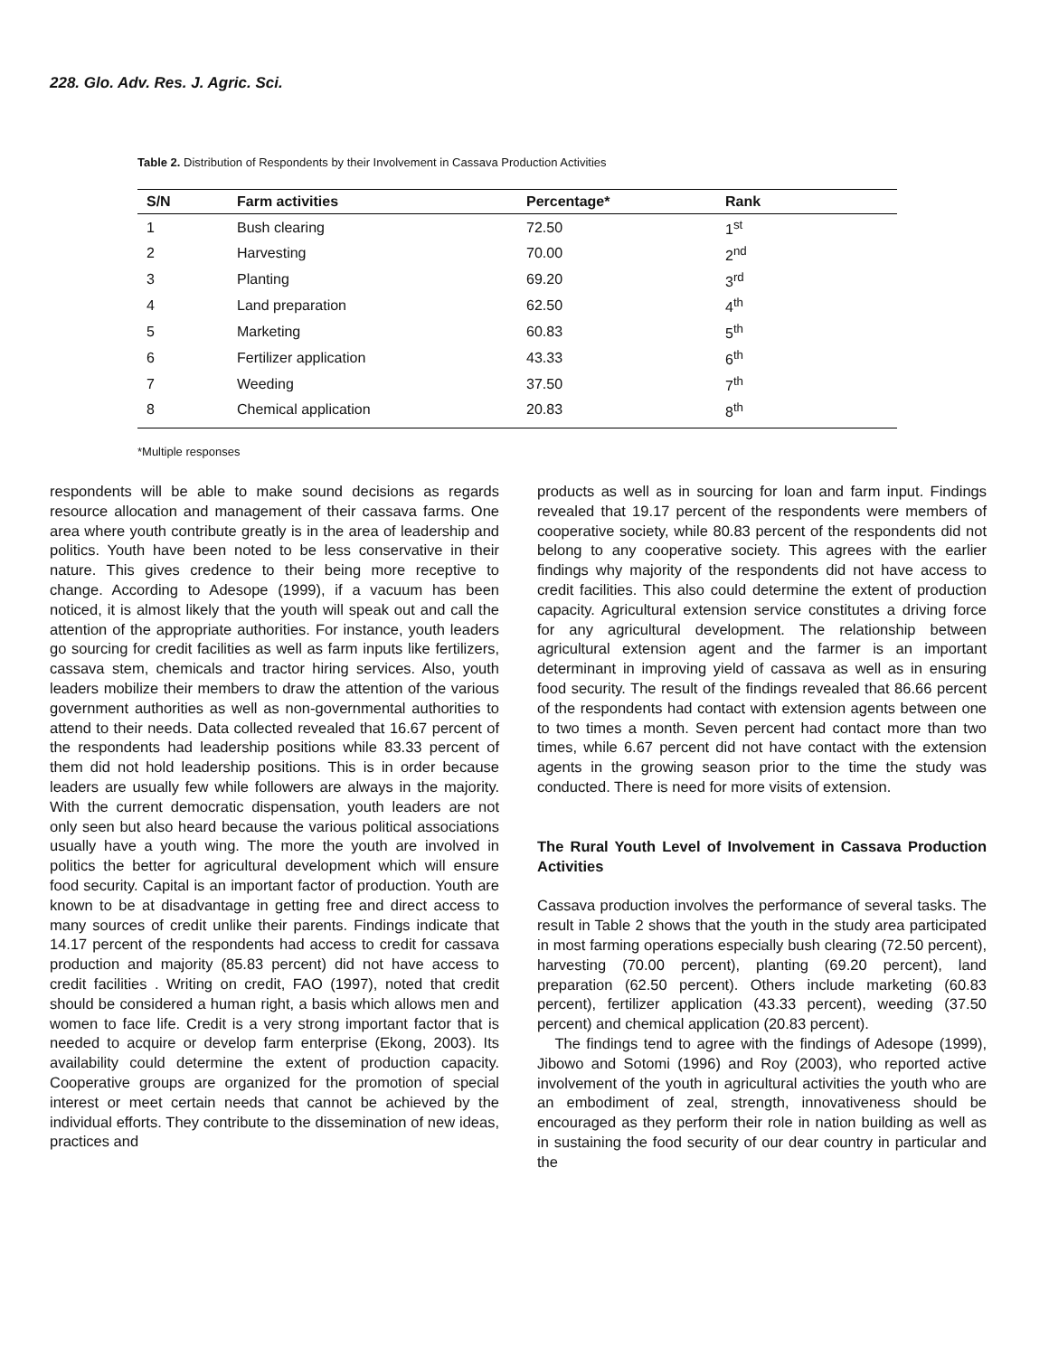228. Glo. Adv. Res. J. Agric. Sci.
Table 2. Distribution of Respondents by their Involvement in Cassava Production Activities
| S/N | Farm activities | Percentage* | Rank |
| --- | --- | --- | --- |
| 1 | Bush clearing | 72.50 | 1<sup>st</sup> |
| 2 | Harvesting | 70.00 | 2<sup>nd</sup> |
| 3 | Planting | 69.20 | 3<sup>rd</sup> |
| 4 | Land preparation | 62.50 | 4<sup>th</sup> |
| 5 | Marketing | 60.83 | 5<sup>th</sup> |
| 6 | Fertilizer application | 43.33 | 6<sup>th</sup> |
| 7 | Weeding | 37.50 | 7<sup>th</sup> |
| 8 | Chemical application | 20.83 | 8<sup>th</sup> |
*Multiple responses
respondents will be able to make sound decisions as regards resource allocation and management of their cassava farms. One area where youth contribute greatly is in the area of leadership and politics. Youth have been noted to be less conservative in their nature. This gives credence to their being more receptive to change. According to Adesope (1999), if a vacuum has been noticed, it is almost likely that the youth will speak out and call the attention of the appropriate authorities. For instance, youth leaders go sourcing for credit facilities as well as farm inputs like fertilizers, cassava stem, chemicals and tractor hiring services. Also, youth leaders mobilize their members to draw the attention of the various government authorities as well as non-governmental authorities to attend to their needs. Data collected revealed that 16.67 percent of the respondents had leadership positions while 83.33 percent of them did not hold leadership positions. This is in order because leaders are usually few while followers are always in the majority. With the current democratic dispensation, youth leaders are not only seen but also heard because the various political associations usually have a youth wing. The more the youth are involved in politics the better for agricultural development which will ensure food security. Capital is an important factor of production. Youth are known to be at disadvantage in getting free and direct access to many sources of credit unlike their parents. Findings indicate that 14.17 percent of the respondents had access to credit for cassava production and majority (85.83 percent) did not have access to credit facilities . Writing on credit, FAO (1997), noted that credit should be considered a human right, a basis which allows men and women to face life. Credit is a very strong important factor that is needed to acquire or develop farm enterprise (Ekong, 2003). Its availability could determine the extent of production capacity. Cooperative groups are organized for the promotion of special interest or meet certain needs that cannot be achieved by the individual efforts. They contribute to the dissemination of new ideas, practices and
products as well as in sourcing for loan and farm input. Findings revealed that 19.17 percent of the respondents were members of cooperative society, while 80.83 percent of the respondents did not belong to any cooperative society. This agrees with the earlier findings why majority of the respondents did not have access to credit facilities. This also could determine the extent of production capacity. Agricultural extension service constitutes a driving force for any agricultural development. The relationship between agricultural extension agent and the farmer is an important determinant in improving yield of cassava as well as in ensuring food security. The result of the findings revealed that 86.66 percent of the respondents had contact with extension agents between one to two times a month. Seven percent had contact more than two times, while 6.67 percent did not have contact with the extension agents in the growing season prior to the time the study was conducted. There is need for more visits of extension.
The Rural Youth Level of Involvement in Cassava Production Activities
Cassava production involves the performance of several tasks. The result in Table 2 shows that the youth in the study area participated in most farming operations especially bush clearing (72.50 percent), harvesting (70.00 percent), planting (69.20 percent), land preparation (62.50 percent). Others include marketing (60.83 percent), fertilizer application (43.33 percent), weeding (37.50 percent) and chemical application (20.83 percent).
The findings tend to agree with the findings of Adesope (1999), Jibowo and Sotomi (1996) and Roy (2003), who reported active involvement of the youth in agricultural activities the youth who are an embodiment of zeal, strength, innovativeness should be encouraged as they perform their role in nation building as well as in sustaining the food security of our dear country in particular and the